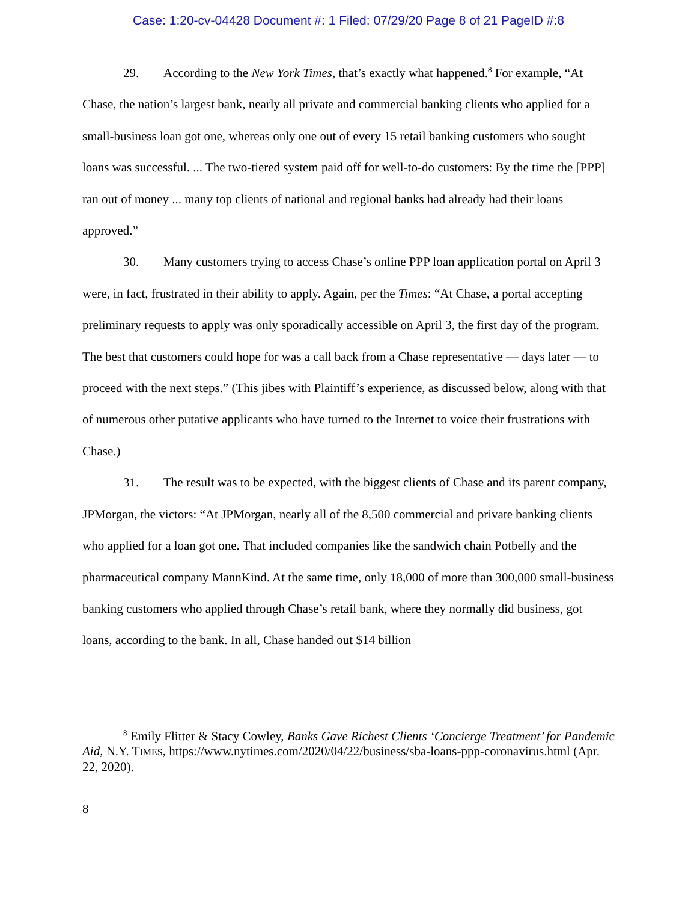Case: 1:20-cv-04428 Document #: 1 Filed: 07/29/20 Page 8 of 21 PageID #:8
29. According to the New York Times, that’s exactly what happened.<sup>8</sup> For example, “At Chase, the nation’s largest bank, nearly all private and commercial banking clients who applied for a small-business loan got one, whereas only one out of every 15 retail banking customers who sought loans was successful. ... The two-tiered system paid off for well-to-do customers: By the time the [PPP] ran out of money ... many top clients of national and regional banks had already had their loans approved.”
30. Many customers trying to access Chase’s online PPP loan application portal on April 3 were, in fact, frustrated in their ability to apply. Again, per the Times: “At Chase, a portal accepting preliminary requests to apply was only sporadically accessible on April 3, the first day of the program. The best that customers could hope for was a call back from a Chase representative — days later — to proceed with the next steps.” (This jibes with Plaintiff’s experience, as discussed below, along with that of numerous other putative applicants who have turned to the Internet to voice their frustrations with Chase.)
31. The result was to be expected, with the biggest clients of Chase and its parent company, JPMorgan, the victors: “At JPMorgan, nearly all of the 8,500 commercial and private banking clients who applied for a loan got one. That included companies like the sandwich chain Potbelly and the pharmaceutical company MannKind. At the same time, only 18,000 of more than 300,000 small-business banking customers who applied through Chase’s retail bank, where they normally did business, got loans, according to the bank. In all, Chase handed out $14 billion
<sup>8</sup> Emily Flitter & Stacy Cowley, Banks Gave Richest Clients ‘Concierge Treatment’ for Pandemic Aid, N.Y. TIMES, https://www.nytimes.com/2020/04/22/business/sba-loans-ppp-coronavirus.html (Apr. 22, 2020).
8